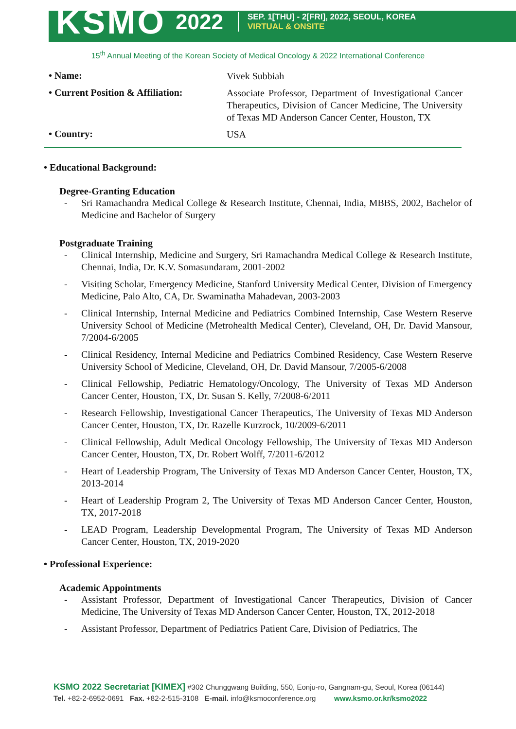KSMO 2022
SEP. 1[THU] - 2[FRI], 2022, SEOUL, KOREA
VIRTUAL & ONSITE
15<sup>th</sup> Annual Meeting of the Korean Society of Medical Oncology & 2022 International Conference
• Name:
Vivek Subbiah
• Current Position & Affiliation:
Associate Professor, Department of Investigational Cancer Therapeutics, Division of Cancer Medicine, The University of Texas MD Anderson Cancer Center, Houston, TX
• Country:
USA
• Educational Background:
Degree-Granting Education
- Sri Ramachandra Medical College & Research Institute, Chennai, India, MBBS, 2002, Bachelor of Medicine and Bachelor of Surgery
Postgraduate Training
- Clinical Internship, Medicine and Surgery, Sri Ramachandra Medical College & Research Institute, Chennai, India, Dr. K.V. Somasundaram, 2001-2002
- Visiting Scholar, Emergency Medicine, Stanford University Medical Center, Division of Emergency Medicine, Palo Alto, CA, Dr. Swaminatha Mahadevan, 2003-2003
- Clinical Internship, Internal Medicine and Pediatrics Combined Internship, Case Western Reserve University School of Medicine (Metrohealth Medical Center), Cleveland, OH, Dr. David Mansour, 7/2004-6/2005
- Clinical Residency, Internal Medicine and Pediatrics Combined Residency, Case Western Reserve University School of Medicine, Cleveland, OH, Dr. David Mansour, 7/2005-6/2008
- Clinical Fellowship, Pediatric Hematology/Oncology, The University of Texas MD Anderson Cancer Center, Houston, TX, Dr. Susan S. Kelly, 7/2008-6/2011
- Research Fellowship, Investigational Cancer Therapeutics, The University of Texas MD Anderson Cancer Center, Houston, TX, Dr. Razelle Kurzrock, 10/2009-6/2011
- Clinical Fellowship, Adult Medical Oncology Fellowship, The University of Texas MD Anderson Cancer Center, Houston, TX, Dr. Robert Wolff, 7/2011-6/2012
- Heart of Leadership Program, The University of Texas MD Anderson Cancer Center, Houston, TX, 2013-2014
- Heart of Leadership Program 2, The University of Texas MD Anderson Cancer Center, Houston, TX, 2017-2018
- LEAD Program, Leadership Developmental Program, The University of Texas MD Anderson Cancer Center, Houston, TX, 2019-2020
• Professional Experience:
Academic Appointments
- Assistant Professor, Department of Investigational Cancer Therapeutics, Division of Cancer Medicine, The University of Texas MD Anderson Cancer Center, Houston, TX, 2012-2018
- Assistant Professor, Department of Pediatrics Patient Care, Division of Pediatrics, The
KSMO 2022 Secretariat [KIMEX] #302 Chunggwang Building, 550, Eonju-ro, Gangnam-gu, Seoul, Korea (06144)
Tel. +82-2-6952-0691 Fax. +82-2-515-3108 E-mail. info@ksmoconference.org www.ksmo.or.kr/ksmo2022